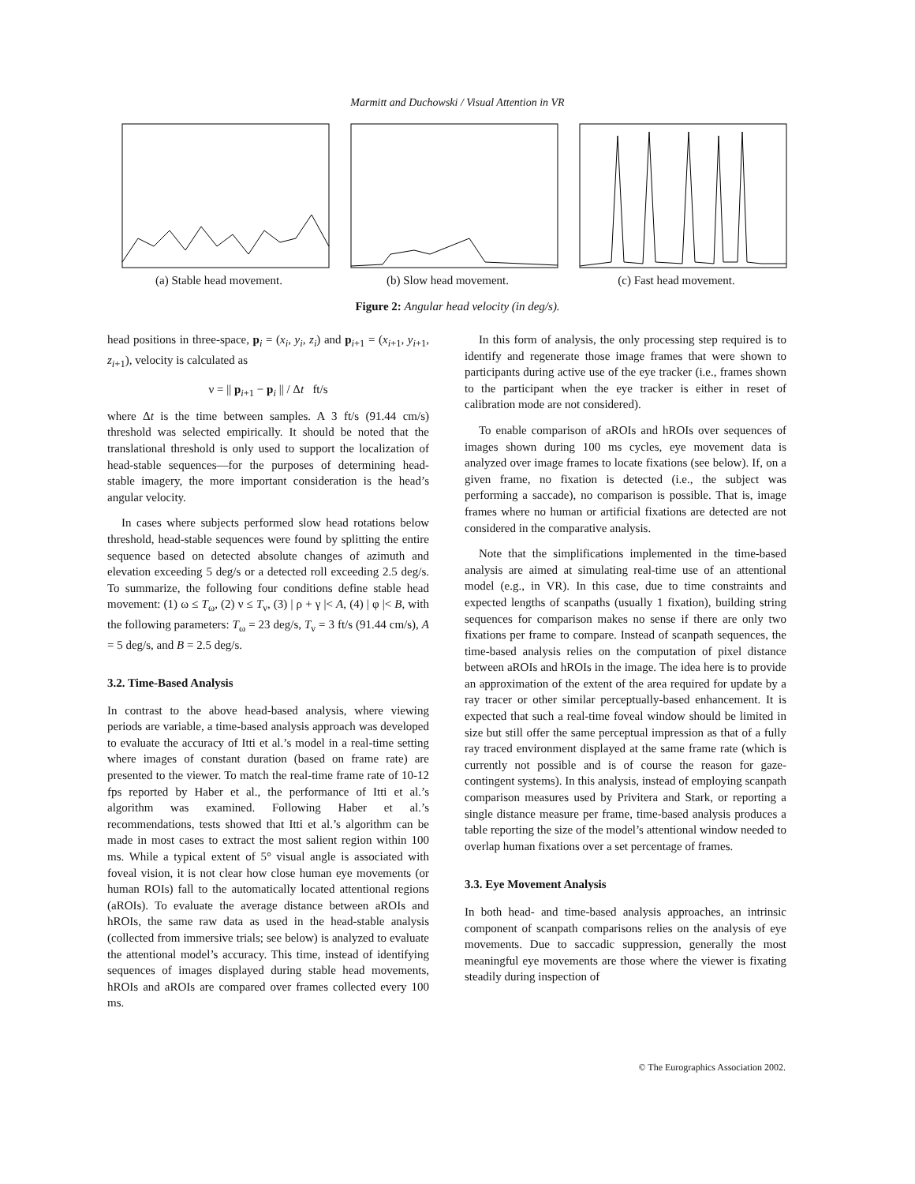Marmitt and Duchowski / Visual Attention in VR
(a) Stable head movement. (b) Slow head movement. (c) Fast head movement.
Figure 2: Angular head velocity (in deg/s).
head positions in three-space, p<sub>i</sub> = (x<sub>i</sub>, y<sub>i</sub>, z<sub>i</sub>) and p<sub>i+1</sub> = (x<sub>i+1</sub>, y<sub>i+1</sub>, z<sub>i+1</sub>), velocity is calculated as
ν = || p<sub>i+1</sub> − p<sub>i</sub> || / Δt ft/s
where Δt is the time between samples. A 3 ft/s (91.44 cm/s) threshold was selected empirically. It should be noted that the translational threshold is only used to support the localization of head-stable sequences—for the purposes of determining head-stable imagery, the more important consideration is the head’s angular velocity.
In cases where subjects performed slow head rotations below threshold, head-stable sequences were found by splitting the entire sequence based on detected absolute changes of azimuth and elevation exceeding 5 deg/s or a detected roll exceeding 2.5 deg/s. To summarize, the following four conditions define stable head movement: (1) ω ≤ T<sub>ω</sub>, (2) ν ≤ T<sub>ν</sub>, (3) | ρ + γ |< A, (4) | φ |< B, with the following parameters: T<sub>ω</sub> = 23 deg/s, T<sub>ν</sub> = 3 ft/s (91.44 cm/s), A = 5 deg/s, and B = 2.5 deg/s.
3.2. Time-Based Analysis
In contrast to the above head-based analysis, where viewing periods are variable, a time-based analysis approach was developed to evaluate the accuracy of Itti et al.’s model in a real-time setting where images of constant duration (based on frame rate) are presented to the viewer. To match the real-time frame rate of 10-12 fps reported by Haber et al., the performance of Itti et al.’s algorithm was examined. Following Haber et al.’s recommendations, tests showed that Itti et al.’s algorithm can be made in most cases to extract the most salient region within 100 ms. While a typical extent of 5° visual angle is associated with foveal vision, it is not clear how close human eye movements (or human ROIs) fall to the automatically located attentional regions (aROIs). To evaluate the average distance between aROIs and hROIs, the same raw data as used in the head-stable analysis (collected from immersive trials; see below) is analyzed to evaluate the attentional model’s accuracy. This time, instead of identifying sequences of images displayed during stable head movements, hROIs and aROIs are compared over frames collected every 100 ms.
In this form of analysis, the only processing step required is to identify and regenerate those image frames that were shown to participants during active use of the eye tracker (i.e., frames shown to the participant when the eye tracker is either in reset of calibration mode are not considered).
To enable comparison of aROIs and hROIs over sequences of images shown during 100 ms cycles, eye movement data is analyzed over image frames to locate fixations (see below). If, on a given frame, no fixation is detected (i.e., the subject was performing a saccade), no comparison is possible. That is, image frames where no human or artificial fixations are detected are not considered in the comparative analysis.
Note that the simplifications implemented in the time-based analysis are aimed at simulating real-time use of an attentional model (e.g., in VR). In this case, due to time constraints and expected lengths of scanpaths (usually 1 fixation), building string sequences for comparison makes no sense if there are only two fixations per frame to compare. Instead of scanpath sequences, the time-based analysis relies on the computation of pixel distance between aROIs and hROIs in the image. The idea here is to provide an approximation of the extent of the area required for update by a ray tracer or other similar perceptually-based enhancement. It is expected that such a real-time foveal window should be limited in size but still offer the same perceptual impression as that of a fully ray traced environment displayed at the same frame rate (which is currently not possible and is of course the reason for gaze-contingent systems). In this analysis, instead of employing scanpath comparison measures used by Privitera and Stark, or reporting a single distance measure per frame, time-based analysis produces a table reporting the size of the model’s attentional window needed to overlap human fixations over a set percentage of frames.
3.3. Eye Movement Analysis
In both head- and time-based analysis approaches, an intrinsic component of scanpath comparisons relies on the analysis of eye movements. Due to saccadic suppression, generally the most meaningful eye movements are those where the viewer is fixating steadily during inspection of
© The Eurographics Association 2002.